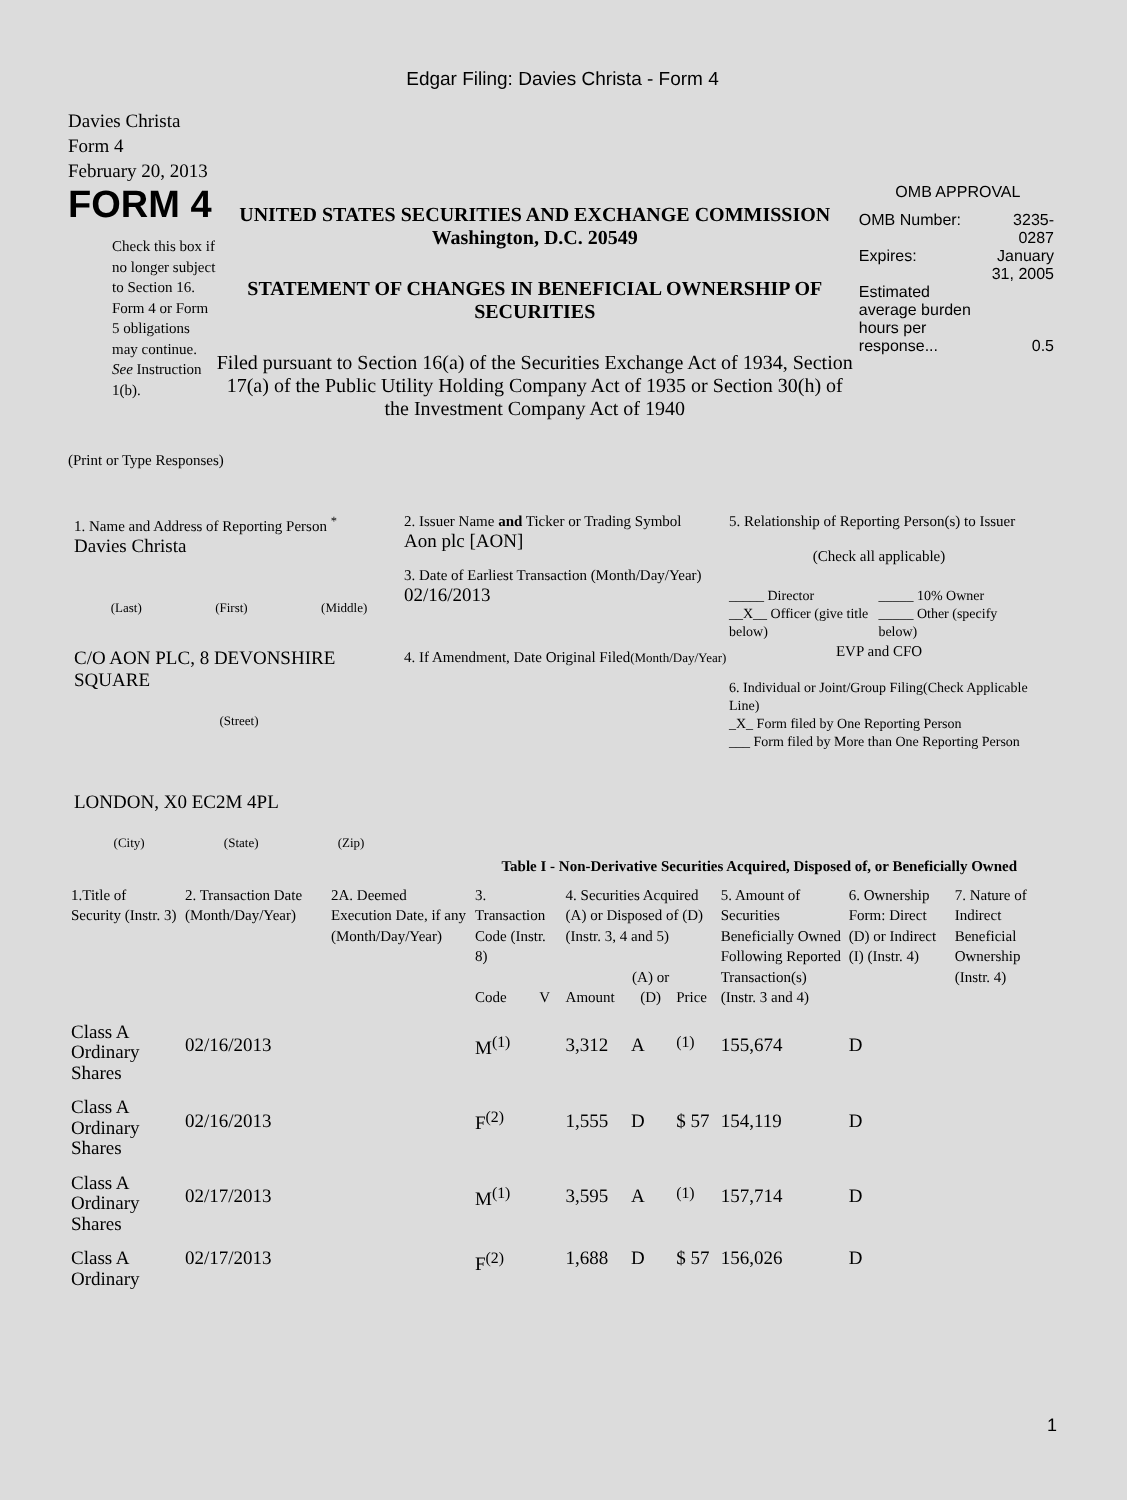Edgar Filing: Davies Christa - Form 4
Davies Christa
Form 4
February 20, 2013
FORM 4
Check this box if no longer subject to Section 16. Form 4 or Form 5 obligations may continue. See Instruction 1(b).
UNITED STATES SECURITIES AND EXCHANGE COMMISSION
Washington, D.C. 20549
STATEMENT OF CHANGES IN BENEFICIAL OWNERSHIP OF SECURITIES
Filed pursuant to Section 16(a) of the Securities Exchange Act of 1934, Section 17(a) of the Public Utility Holding Company Act of 1935 or Section 30(h) of the Investment Company Act of 1940
OMB APPROVAL
| OMB Number: | 3235-0287 |
| Expires: | January 31, 2005 |
| Estimated average burden hours per response... | 0.5 |
(Print or Type Responses)
1. Name and Address of Reporting Person <sup>*</sup>
Davies Christa
(Last) (First) (Middle)
C/O AON PLC, 8 DEVONSHIRE SQUARE
(Street)
LONDON, X0 EC2M 4PL
(City) (State) (Zip)
2. Issuer Name and Ticker or Trading Symbol
Aon plc [AON]
3. Date of Earliest Transaction (Month/Day/Year)
02/16/2013
4. If Amendment, Date Original Filed(Month/Day/Year)
5. Relationship of Reporting Person(s) to Issuer
(Check all applicable)
_____ Director
__X__ Officer (give title below)
_____ 10% Owner
_____ Other (specify below)
EVP and CFO
6. Individual or Joint/Group Filing(Check Applicable Line)
_X_ Form filed by One Reporting Person
___ Form filed by More than One Reporting Person
Table I - Non-Derivative Securities Acquired, Disposed of, or Beneficially Owned
| 1.Title of Security (Instr. 3) | 2. Transaction Date (Month/Day/Year) | 2A. Deemed Execution Date, if any (Month/Day/Year) | 3. Transaction Code (Instr. 8) | | 4. Securities Acquired (A) or Disposed of (D) (Instr. 3, 4 and 5) | | | 5. Amount of Securities Beneficially Owned Following Reported Transaction(s) (Instr. 3 and 4) | 6. Ownership Form: Direct (D) or Indirect (I) (Instr. 4) | 7. Nature of Indirect Beneficial Ownership (Instr. 4) |
| --- | --- | --- | --- | --- | --- | --- | --- | --- | --- | --- |
| | | | Code | V | Amount | (A) or (D) | Price | | | |
| Class A Ordinary Shares | 02/16/2013 | | M<sup>(1)</sup> | | 3,312 | A | <sup>(1)</sup> | 155,674 | D | |
| Class A Ordinary Shares | 02/16/2013 | | F<sup>(2)</sup> | | 1,555 | D | $ 57 | 154,119 | D | |
| Class A Ordinary Shares | 02/17/2013 | | M<sup>(1)</sup> | | 3,595 | A | <sup>(1)</sup> | 157,714 | D | |
| Class A Ordinary | 02/17/2013 | | F<sup>(2)</sup> | | 1,688 | D | $ 57 | 156,026 | D | |
1